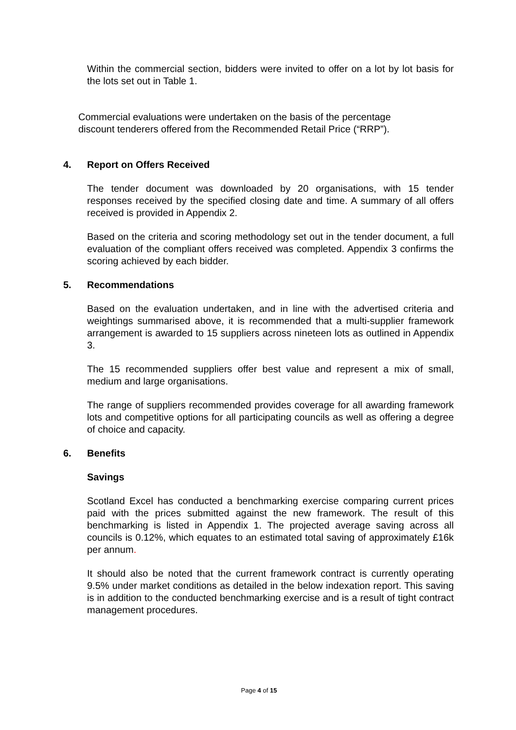Within the commercial section, bidders were invited to offer on a lot by lot basis for the lots set out in Table 1.
Commercial evaluations were undertaken on the basis of the percentage discount tenderers offered from the Recommended Retail Price (“RRP”).
4. Report on Offers Received
The tender document was downloaded by 20 organisations, with 15 tender responses received by the specified closing date and time. A summary of all offers received is provided in Appendix 2.
Based on the criteria and scoring methodology set out in the tender document, a full evaluation of the compliant offers received was completed. Appendix 3 confirms the scoring achieved by each bidder.
5. Recommendations
Based on the evaluation undertaken, and in line with the advertised criteria and weightings summarised above, it is recommended that a multi-supplier framework arrangement is awarded to 15 suppliers across nineteen lots as outlined in Appendix 3.
The 15 recommended suppliers offer best value and represent a mix of small, medium and large organisations.
The range of suppliers recommended provides coverage for all awarding framework lots and competitive options for all participating councils as well as offering a degree of choice and capacity.
6. Benefits
Savings
Scotland Excel has conducted a benchmarking exercise comparing current prices paid with the prices submitted against the new framework. The result of this benchmarking is listed in Appendix 1. The projected average saving across all councils is 0.12%, which equates to an estimated total saving of approximately £16k per annum.
It should also be noted that the current framework contract is currently operating 9.5% under market conditions as detailed in the below indexation report. This saving is in addition to the conducted benchmarking exercise and is a result of tight contract management procedures.
Page 4 of 15